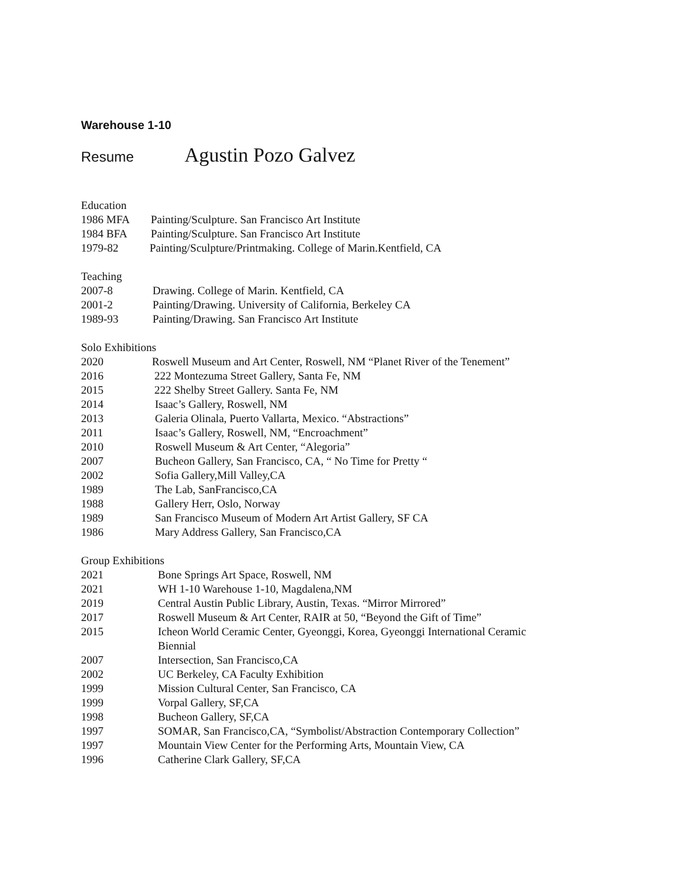Warehouse 1-10
Resume Agustin Pozo Galvez
Education
1986 MFA Painting/Sculpture. San Francisco Art Institute
1984 BFA Painting/Sculpture. San Francisco Art Institute
1979-82 Painting/Sculpture/Printmaking. College of Marin.Kentfield, CA
Teaching
2007-8 Drawing. College of Marin. Kentfield, CA
2001-2 Painting/Drawing. University of California, Berkeley CA
1989-93 Painting/Drawing. San Francisco Art Institute
Solo Exhibitions
2020 Roswell Museum and Art Center, Roswell, NM “Planet River of the Tenement”
2016 222 Montezuma Street Gallery, Santa Fe, NM
2015 222 Shelby Street Gallery. Santa Fe, NM
2014 Isaac’s Gallery, Roswell, NM
2013 Galeria Olinala, Puerto Vallarta, Mexico. “Abstractions”
2011 Isaac’s Gallery, Roswell, NM, “Encroachment”
2010 Roswell Museum & Art Center, “Alegoria”
2007 Bucheon Gallery, San Francisco, CA, “ No Time for Pretty “
2002 Sofia Gallery,Mill Valley,CA
1989 The Lab, SanFrancisco,CA
1988 Gallery Herr, Oslo, Norway
1989 San Francisco Museum of Modern Art Artist Gallery, SF CA
1986 Mary Address Gallery, San Francisco,CA
Group Exhibitions
2021 Bone Springs Art Space, Roswell, NM
2021 WH 1-10 Warehouse 1-10, Magdalena,NM
2019 Central Austin Public Library, Austin, Texas. “Mirror Mirrored”
2017 Roswell Museum & Art Center, RAIR at 50, “Beyond the Gift of Time”
2015 Icheon World Ceramic Center, Gyeonggi, Korea, Gyeonggi International Ceramic
Biennial
2007 Intersection, San Francisco,CA
2002 UC Berkeley, CA Faculty Exhibition
1999 Mission Cultural Center, San Francisco, CA
1999 Vorpal Gallery, SF,CA
1998 Bucheon Gallery, SF,CA
1997 SOMAR, San Francisco,CA, “Symbolist/Abstraction Contemporary Collection”
1997 Mountain View Center for the Performing Arts, Mountain View, CA
1996 Catherine Clark Gallery, SF,CA